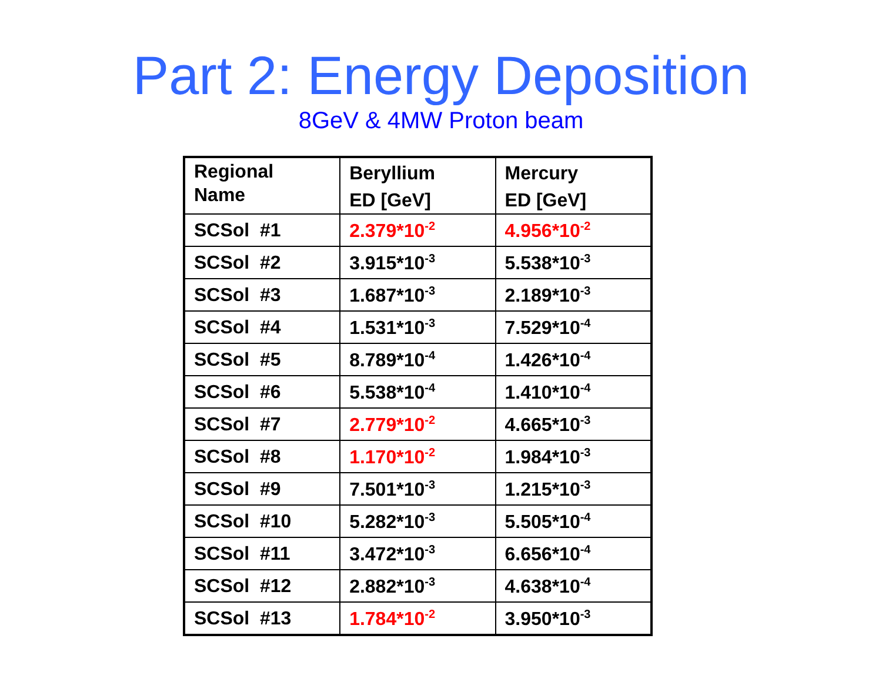Part 2: Energy Deposition
8GeV & 4MW Proton beam
| Regional Name | Beryllium ED [GeV] | Mercury ED [GeV] |
| --- | --- | --- |
| SCSol #1 | 2.379*10<sup>-2</sup> | 4.956*10<sup>-2</sup> |
| SCSol #2 | 3.915*10<sup>-3</sup> | 5.538*10<sup>-3</sup> |
| SCSol #3 | 1.687*10<sup>-3</sup> | 2.189*10<sup>-3</sup> |
| SCSol #4 | 1.531*10<sup>-3</sup> | 7.529*10<sup>-4</sup> |
| SCSol #5 | 8.789*10<sup>-4</sup> | 1.426*10<sup>-4</sup> |
| SCSol #6 | 5.538*10<sup>-4</sup> | 1.410*10<sup>-4</sup> |
| SCSol #7 | 2.779*10<sup>-2</sup> | 4.665*10<sup>-3</sup> |
| SCSol #8 | 1.170*10<sup>-2</sup> | 1.984*10<sup>-3</sup> |
| SCSol #9 | 7.501*10<sup>-3</sup> | 1.215*10<sup>-3</sup> |
| SCSol #10 | 5.282*10<sup>-3</sup> | 5.505*10<sup>-4</sup> |
| SCSol #11 | 3.472*10<sup>-3</sup> | 6.656*10<sup>-4</sup> |
| SCSol #12 | 2.882*10<sup>-3</sup> | 4.638*10<sup>-4</sup> |
| SCSol #13 | 1.784*10<sup>-2</sup> | 3.950*10<sup>-3</sup> |